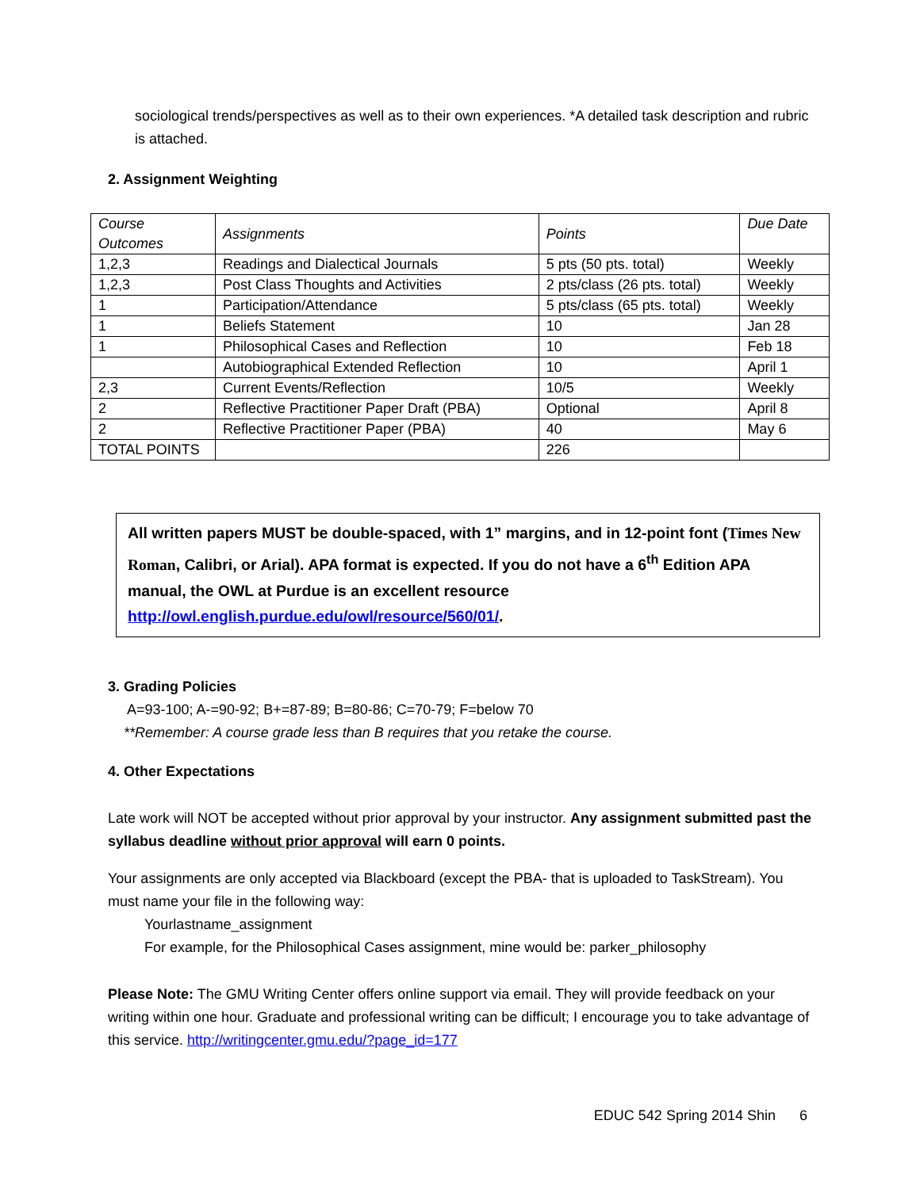sociological trends/perspectives as well as to their own experiences. *A detailed task description and rubric is attached.
2. Assignment Weighting
| Course Outcomes | Assignments | Points | Due Date |
| 1,2,3 | Readings and Dialectical Journals | 5 pts (50 pts. total) | Weekly |
| 1,2,3 | Post Class Thoughts and Activities | 2 pts/class (26 pts. total) | Weekly |
| 1 | Participation/Attendance | 5 pts/class (65 pts. total) | Weekly |
| 1 | Beliefs Statement | 10 | Jan 28 |
| 1 | Philosophical Cases and Reflection | 10 | Feb 18 |
| | Autobiographical Extended Reflection | 10 | April 1 |
| 2,3 | Current Events/Reflection | 10/5 | Weekly |
| 2 | Reflective Practitioner Paper Draft (PBA) | Optional | April 8 |
| 2 | Reflective Practitioner Paper (PBA) | 40 | May 6 |
| TOTAL POINTS | | 226 | |
All written papers MUST be double-spaced, with 1” margins, and in 12-point font (Times New Roman, Calibri, or Arial). APA format is expected. If you do not have a 6<sup>th</sup> Edition APA manual, the OWL at Purdue is an excellent resource http://owl.english.purdue.edu/owl/resource/560/01/.
3. Grading Policies
A=93-100; A-=90-92; B+=87-89; B=80-86; C=70-79; F=below 70
**Remember: A course grade less than B requires that you retake the course.
4. Other Expectations
Late work will NOT be accepted without prior approval by your instructor. Any assignment submitted past the syllabus deadline without prior approval will earn 0 points.
Your assignments are only accepted via Blackboard (except the PBA- that is uploaded to TaskStream). You must name your file in the following way:
Yourlastname_assignment
For example, for the Philosophical Cases assignment, mine would be: parker_philosophy
Please Note: The GMU Writing Center offers online support via email. They will provide feedback on your writing within one hour. Graduate and professional writing can be difficult; I encourage you to take advantage of this service. http://writingcenter.gmu.edu/?page_id=177
EDUC 542 Spring 2014 Shin 6